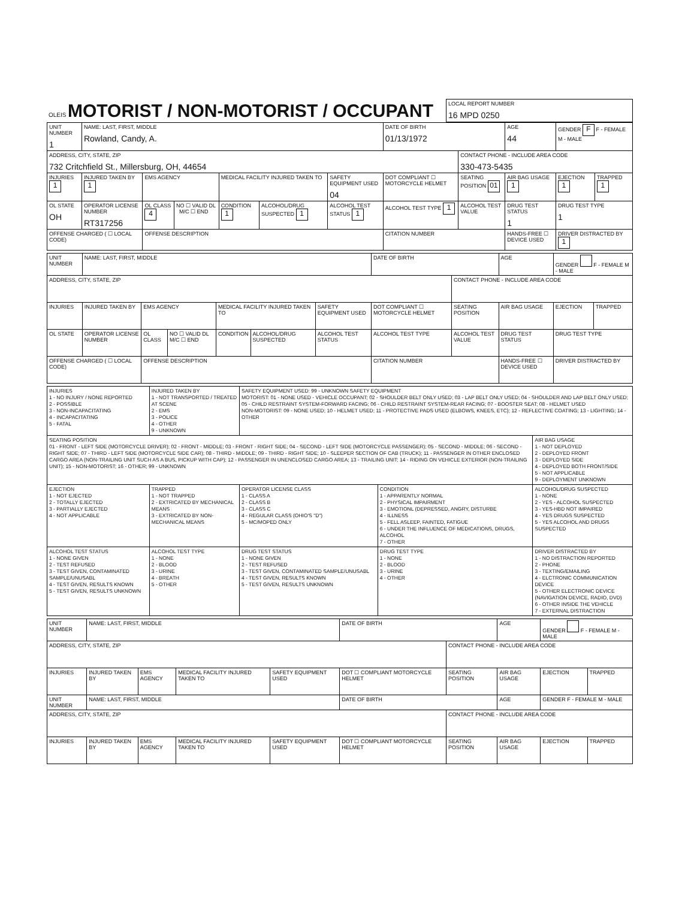| OLEIS MOTORIST / NON-MOTORIST / OCCUPANT | LOCAL REPORT NUMBER 16 MPD 0250 |
| UNIT NUMBER 1 | NAME: LAST, FIRST, MIDDLE Rowland, Candy, A. | | | | | | DATE OF BIRTH 01/13/1972 | | AGE 44 | GENDER F F - FEMALE M - MALE | |
| ADDRESS, CITY, STATE, ZIP 732 Critchfield St., Millersburg, OH, 44654 | | | | | | | | CONTACT PHONE - INCLUDE AREA CODE 330-473-5435 | | | |
| INJURIES 1 | INJURED TAKEN BY 1 | EMS AGENCY | | MEDICAL FACILITY INJURED TAKEN TO | | SAFETY EQUIPMENT USED 04 | DOT COMPLIANT ☐ MOTORCYCLE HELMET | SEATING POSITION 01 | AIR BAG USAGE 1 | EJECTION 1 | TRAPPED 1 |
| OL STATE OH | OPERATOR LICENSE NUMBER RT317256 | OL CLASS 4 | NO ☐ VALID DL M/C ☐ END | CONDITION 1 | ALCOHOL/DRUG SUSPECTED 1 | ALCOHOL TEST STATUS 1 | ALCOHOL TEST TYPE 1 | ALCOHOL TEST VALUE | DRUG TEST STATUS 1 | DRUG TEST TYPE 1 | |
| OFFENSE CHARGED ( ☐ LOCAL CODE) | | OFFENSE DESCRIPTION | | | | | CITATION NUMBER | | HANDS-FREE ☐ DEVICE USED | DRIVER DISTRACTED BY 1 | |
| UNIT NUMBER | NAME: LAST, FIRST, MIDDLE | | | | | | DATE OF BIRTH | | AGE | GENDER F - FEMALE M - MALE | |
| ADDRESS, CITY, STATE, ZIP | | | | | | | | CONTACT PHONE - INCLUDE AREA CODE | | | |
| INJURIES | INJURED TAKEN BY | EMS AGENCY | | MEDICAL FACILITY INJURED TAKEN TO | | SAFETY EQUIPMENT USED | DOT COMPLIANT ☐ MOTORCYCLE HELMET | SEATING POSITION | AIR BAG USAGE | EJECTION | TRAPPED |
| OL STATE | OPERATOR LICENSE NUMBER | OL CLASS | NO ☐ VALID DL M/C ☐ END | CONDITION | ALCOHOL/DRUG SUSPECTED | ALCOHOL TEST STATUS | ALCOHOL TEST TYPE | ALCOHOL TEST VALUE | DRUG TEST STATUS | DRUG TEST TYPE | |
| OFFENSE CHARGED ( ☐ LOCAL CODE) | | OFFENSE DESCRIPTION | | | | | CITATION NUMBER | | HANDS-FREE ☐ DEVICE USED | DRIVER DISTRACTED BY | |
| INJURIES 1 - NO INJURY / NONE REPORTED 2 - POSSIBLE 3 - NON-INCAPACITATING 4 - INCAPACITATING 5 - FATAL | INJURED TAKEN BY 1 - NOT TRANSPORTED / TREATED AT SCENE 2 - EMS 3 - POLICE 4 - OTHER 9 - UNKNOWN | SAFETY EQUIPMENT USED: 99 - UNKNOWN SAFETY EQUIPMENT MOTORIST: 01 - NONE USED - VEHICLE OCCUPANT; 02 - SHOULDER BELT ONLY USED; 03 - LAP BELT ONLY USED; 04 - SHOULDER AND LAP BELT ONLY USED; 05 - CHILD RESTRAINT SYSTEM-FORWARD FACING; 06 - CHILD RESTRAINT SYSTEM-REAR FACING; 07 - BOOSTER SEAT; 08 - HELMET USED NON-MOTORIST: 09 - NONE USED; 10 - HELMET USED; 11 - PROTECTIVE PADS USED (ELBOWS, KNEES, ETC); 12 - REFLECTIVE COATING; 13 - LIGHTING; 14 - OTHER | | |
| SEATING POSITION 01 - FRONT - LEFT SIDE (MOTORCYCLE DRIVER); 02 - FRONT - MIDDLE; 03 - FRONT - RIGHT SIDE; 04 - SECOND - LEFT SIDE (MOTORCYCLE PASSENGER); 05 - SECOND - MIDDLE; 06 - SECOND - RIGHT SIDE; 07 - THIRD - LEFT SIDE (MOTORCYCLE SIDE CAR); 08 - THIRD - MIDDLE; 09 - THIRD - RIGHT SIDE; 10 - SLEEPER SECTION OF CAB (TRUCK); 11 - PASSENGER IN OTHER ENCLOSED CARGO AREA (NON-TRAILING UNIT SUCH AS A BUS, PICKUP WITH CAP); 12 - PASSENGER IN UNENCLOSED CARGO AREA; 13 - TRAILING UNIT; 14 - RIDING ON VEHICLE EXTERIOR (NON-TRAILING UNIT); 15 - NON-MOTORIST; 16 - OTHER; 99 - UNKNOWN | | | | AIR BAG USAGE 1 - NOT DEPLOYED 2 - DEPLOYED FRONT 3 - DEPLOYED SIDE 4 - DEPLOYED BOTH FRONT/SIDE 5 - NOT APPLICABLE 9 - DEPLOYMENT UNKNOWN |
| EJECTION 1 - NOT EJECTED 2 - TOTALLY EJECTED 3 - PARTIALLY EJECTED 4 - NOT APPLICABLE | TRAPPED 1 - NOT TRAPPED 2 - EXTRICATED BY MECHANICAL MEANS 3 - EXTRICATED BY NON-MECHANICAL MEANS | OPERATOR LICENSE CLASS 1 - CLASS A 2 - CLASS B 3 - CLASS C 4 - REGULAR CLASS (OHIO'S "D") 5 - MC/MOPED ONLY | CONDITION 1 - APPARENTLY NORMAL 2 - PHYSICAL IMPAIRMENT 3 - EMOTIONL (DEPRESSED, ANGRY, DISTURBE 4 - ILLNESS 5 - FELL ASLEEP, FAINTED, FATIGUE 6 - UNDER THE INFLUENCE OF MEDICATIONS, DRUGS, ALCOHOL 7 - OTHER | ALCOHOL/DRUG SUSPECTED 1 - NONE 2 - YES - ALCOHOL SUSPECTED 3 - YES-HBD NOT IMPAIRED 4 - YES DRUGS SUSPECTED 5 - YES ALCOHOL AND DRUGS SUSPECTED |
| ALCOHOL TEST STATUS 1 - NONE GIVEN 2 - TEST REFUSED 3 - TEST GIVEN, CONTAMINATED SAMPLE/UNUSABL 4 - TEST GIVEN, RESULTS KNOWN 5 - TEST GIVEN, RESULTS UNKNOWN | ALCOHOL TEST TYPE 1 - NONE 2 - BLOOD 3 - URINE 4 - BREATH 5 - OTHER | DRUG TEST STATUS 1 - NONE GIVEN 2 - TEST REFUSED 3 - TEST GIVEN, CONTAMINATED SAMPLE/UNUSABL 4 - TEST GIVEN, RESULTS KNOWN 5 - TEST GIVEN, RESULTS UNKNOWN | DRUG TEST TYPE 1 - NONE 2 - BLOOD 3 - URINE 4 - OTHER | DRIVER DISTRACTED BY 1 - NO DISTRACTION REPORTED 2 - PHONE 3 - TEXTING/EMAILING 4 - ELCTRONIC COMMUNICATION DEVICE 5 - OTHER ELECTRONIC DEVICE (NAVIGATION DEVICE, RADIO, DVD) 6 - OTHER INSIDE THE VEHICLE 7 - EXTERNAL DISTRACTION |
| UNIT NUMBER | NAME: LAST, FIRST, MIDDLE | | | | DATE OF BIRTH | | AGE | GENDER F - FEMALE M - MALE | |
| ADDRESS, CITY, STATE, ZIP | | | | | | CONTACT PHONE - INCLUDE AREA CODE | | | |
| INJURIES | INJURED TAKEN BY | EMS AGENCY | MEDICAL FACILITY INJURED TAKEN TO | SAFETY EQUIPMENT USED | DOT ☐ COMPLIANT MOTORCYCLE HELMET | SEATING POSITION | AIR BAG USAGE | EJECTION | TRAPPED |
| UNIT NUMBER | NAME: LAST, FIRST, MIDDLE | | | | DATE OF BIRTH | | AGE | GENDER F - FEMALE M - MALE | |
| ADDRESS, CITY, STATE, ZIP | | | | | | CONTACT PHONE - INCLUDE AREA CODE | | | |
| INJURIES | INJURED TAKEN BY | EMS AGENCY | MEDICAL FACILITY INJURED TAKEN TO | SAFETY EQUIPMENT USED | DOT ☐ COMPLIANT MOTORCYCLE HELMET | SEATING POSITION | AIR BAG USAGE | EJECTION | TRAPPED |